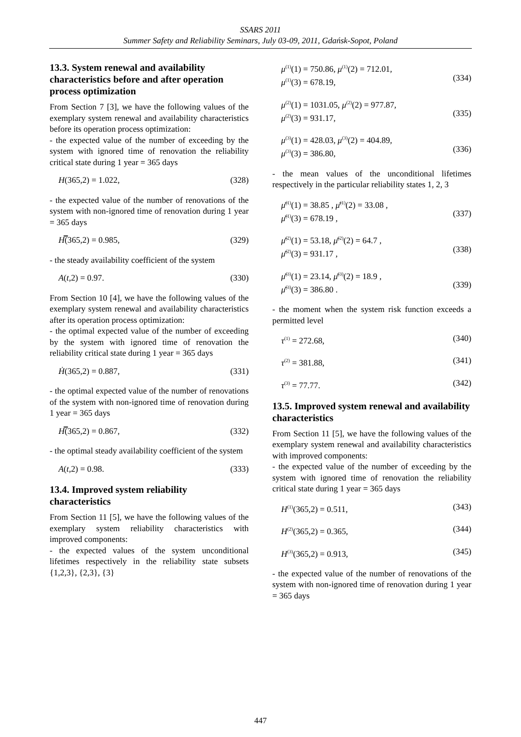SSARS 2011
Summer Safety and Reliability Seminars, July 03-09, 2011, Gdańsk-Sopot, Poland
13.3. System renewal and availability characteristics before and after operation process optimization
From Section 7 [3], we have the following values of the exemplary system renewal and availability characteristics before its operation process optimization:
- the expected value of the number of exceeding by the system with ignored time of renovation the reliability critical state during 1 year = 365 days
H(365,2) = 1.022, (328)
- the expected value of the number of renovations of the system with non-ignored time of renovation during 1 year = 365 days
H̿(365,2) = 0.985, (329)
- the steady availability coefficient of the system
A(t,2) = 0.97. (330)
From Section 10 [4], we have the following values of the exemplary system renewal and availability characteristics after its operation process optimization:
- the optimal expected value of the number of exceeding by the system with ignored time of renovation the reliability critical state during 1 year = 365 days
Ḣ(365,2) = 0.887, (331)
- the optimal expected value of the number of renovations of the system with non-ignored time of renovation during 1 year = 365 days
H̿(365,2) = 0.867, (332)
- the optimal steady availability coefficient of the system
A(t,2) = 0.98. (333)
13.4. Improved system reliability characteristics
From Section 11 [5], we have the following values of the exemplary system reliability characteristics with improved components:
- the expected values of the system unconditional lifetimes respectively in the reliability state subsets {1,2,3}, {2,3}, {3}
μ<sup>(1)</sup>(1) = 750.86, μ<sup>(1)</sup>(2) = 712.01,
μ<sup>(1)</sup>(3) = 678.19,
(334)
μ<sup>(2)</sup>(1) = 1031.05, μ<sup>(2)</sup>(2) = 977.87,
μ<sup>(2)</sup>(3) = 931.17,
(335)
μ<sup>(3)</sup>(1) = 428.03, μ<sup>(3)</sup>(2) = 404.89,
μ<sup>(3)</sup>(3) = 386.80,
(336)
- the mean values of the unconditional lifetimes respectively in the particular reliability states 1, 2, 3
μ̄<sup>(1)</sup>(1) = 38.85 , μ̄<sup>(1)</sup>(2) = 33.08 ,
μ̄<sup>(1)</sup>(3) = 678.19 ,
(337)
μ̄<sup>(2)</sup>(1) = 53.18, μ̄<sup>(2)</sup>(2) = 64.7 ,
μ̄<sup>(2)</sup>(3) = 931.17 ,
(338)
μ̄<sup>(3)</sup>(1) = 23.14, μ̄<sup>(3)</sup>(2) = 18.9 ,
μ̄<sup>(3)</sup>(3) = 386.80 .
(339)
- the moment when the system risk function exceeds a permitted level
τ<sup>(1)</sup> = 272.68, (340)
τ<sup>(2)</sup> = 381.88, (341)
τ<sup>(3)</sup> = 77.77. (342)
13.5. Improved system renewal and availability characteristics
From Section 11 [5], we have the following values of the exemplary system renewal and availability characteristics with improved components:
- the expected value of the number of exceeding by the system with ignored time of renovation the reliability critical state during 1 year = 365 days
H<sup>(1)</sup>(365,2) = 0.511, (343)
H<sup>(2)</sup>(365,2) = 0.365, (344)
H<sup>(3)</sup>(365,2) = 0.913, (345)
- the expected value of the number of renovations of the system with non-ignored time of renovation during 1 year = 365 days
447